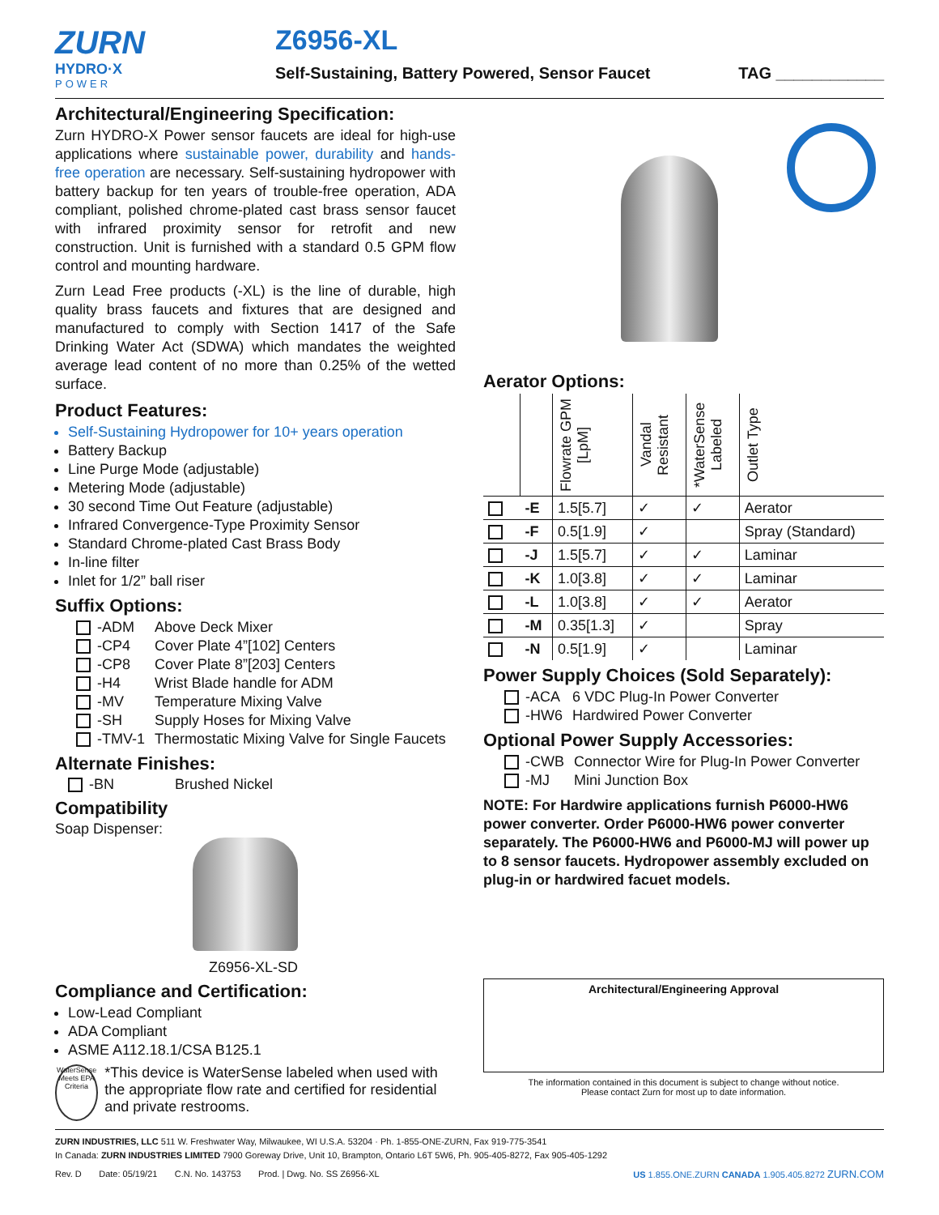ZURN
HYDRO·X
POWER
Z6956-XL
Self-Sustaining, Battery Powered, Sensor Faucet TAG ____________
Architectural/Engineering Specification:
Zurn HYDRO-X Power sensor faucets are ideal for high-use applications where sustainable power, durability and hands-free operation are necessary. Self-sustaining hydropower with battery backup for ten years of trouble-free operation, ADA compliant, polished chrome-plated cast brass sensor faucet with infrared proximity sensor for retrofit and new construction. Unit is furnished with a standard 0.5 GPM flow control and mounting hardware.
Zurn Lead Free products (-XL) is the line of durable, high quality brass faucets and fixtures that are designed and manufactured to comply with Section 1417 of the Safe Drinking Water Act (SDWA) which mandates the weighted average lead content of no more than 0.25% of the wetted surface.
Product Features:
Self-Sustaining Hydropower for 10+ years operation
Battery Backup
Line Purge Mode (adjustable)
Metering Mode (adjustable)
30 second Time Out Feature (adjustable)
Infrared Convergence-Type Proximity Sensor
Standard Chrome-plated Cast Brass Body
In-line filter
Inlet for 1/2” ball riser
Suffix Options:
| -ADM | Above Deck Mixer |
| -CP4 | Cover Plate 4”[102] Centers |
| -CP8 | Cover Plate 8”[203] Centers |
| -H4 | Wrist Blade handle for ADM |
| -MV | Temperature Mixing Valve |
| -SH | Supply Hoses for Mixing Valve |
| -TMV-1 | Thermostatic Mixing Valve for Single Faucets |
Alternate Finishes:
-BN Brushed Nickel
Compatibility
Soap Dispenser:
Z6956-XL-SD
Compliance and Certification:
Low-Lead Compliant
ADA Compliant
ASME A112.18.1/CSA B125.1
WaterSense Meets EPA Criteria
*This device is WaterSense labeled when used with the appropriate flow rate and certified for residential and private restrooms.
Aerator Options:
| | | Flowrate GPM [LpM] | Vandal Resistant | *WaterSense Labeled | Outlet Type |
| --- | --- | --- | --- | --- | --- |
| | -E | 1.5[5.7] | ✓ | ✓ | Aerator |
| | -F | 0.5[1.9] | ✓ | | Spray (Standard) |
| | -J | 1.5[5.7] | ✓ | ✓ | Laminar |
| | -K | 1.0[3.8] | ✓ | ✓ | Laminar |
| | -L | 1.0[3.8] | ✓ | ✓ | Aerator |
| | -M | 0.35[1.3] | ✓ | | Spray |
| | -N | 0.5[1.9] | ✓ | | Laminar |
Power Supply Choices (Sold Separately):
| -ACA | 6 VDC Plug-In Power Converter |
| -HW6 | Hardwired Power Converter |
Optional Power Supply Accessories:
| -CWB | Connector Wire for Plug-In Power Converter |
| -MJ | Mini Junction Box |
NOTE: For Hardwire applications furnish P6000-HW6 power converter. Order P6000-HW6 power converter separately. The P6000-HW6 and P6000-MJ will power up to 8 sensor faucets. Hydropower assembly excluded on plug-in or hardwired facuet models.
Architectural/Engineering Approval
The information contained in this document is subject to change without notice.
Please contact Zurn for most up to date information.
ZURN INDUSTRIES, LLC 511 W. Freshwater Way, Milwaukee, WI U.S.A. 53204 · Ph. 1-855-ONE-ZURN, Fax 919-775-3541
In Canada: ZURN INDUSTRIES LIMITED 7900 Goreway Drive, Unit 10, Brampton, Ontario L6T 5W6, Ph. 905-405-8272, Fax 905-405-1292
Rev. D Date: 05/19/21 C.N. No. 143753 Prod. | Dwg. No. SS Z6956-XL US 1.855.ONE.ZURN CANADA 1.905.405.8272 ZURN.COM